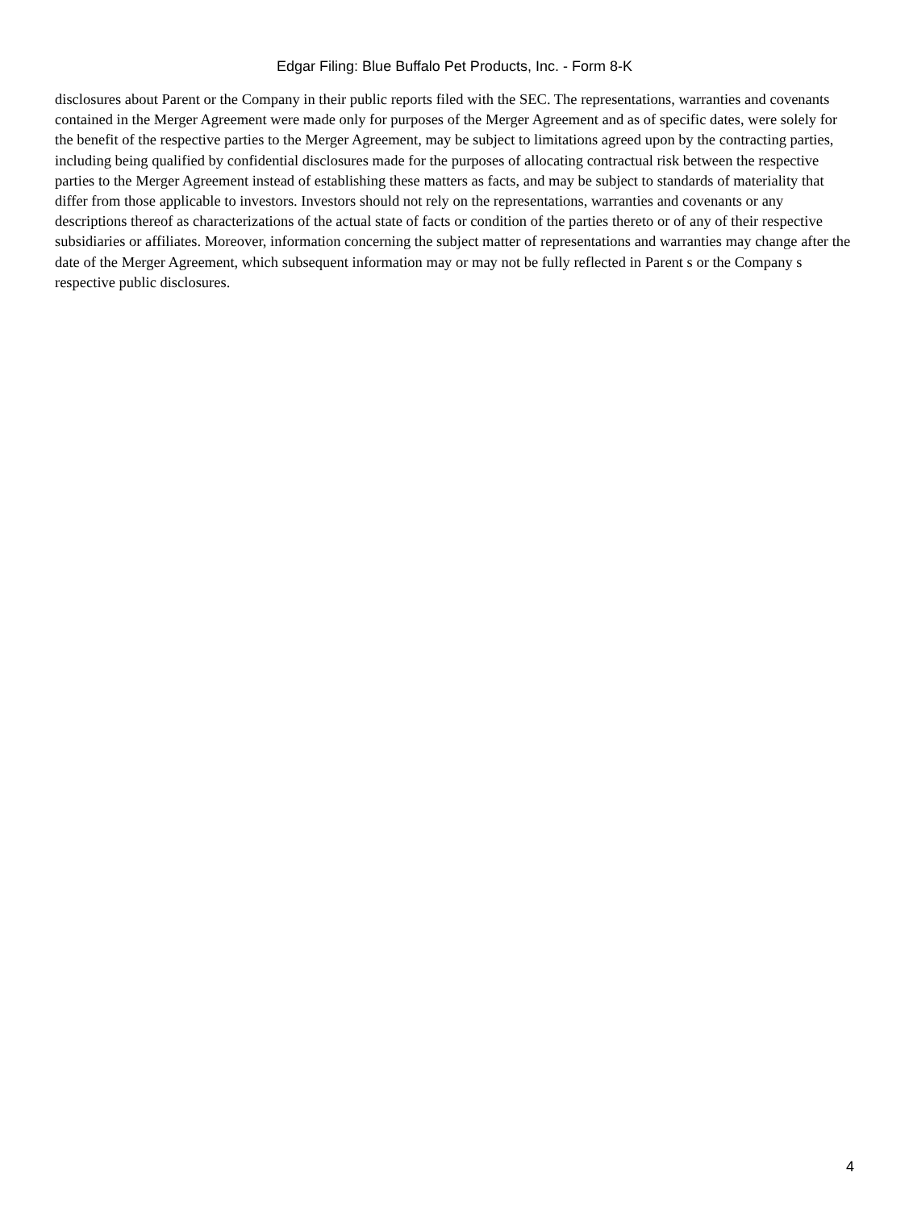Edgar Filing: Blue Buffalo Pet Products, Inc. - Form 8-K
disclosures about Parent or the Company in their public reports filed with the SEC. The representations, warranties and covenants contained in the Merger Agreement were made only for purposes of the Merger Agreement and as of specific dates, were solely for the benefit of the respective parties to the Merger Agreement, may be subject to limitations agreed upon by the contracting parties, including being qualified by confidential disclosures made for the purposes of allocating contractual risk between the respective parties to the Merger Agreement instead of establishing these matters as facts, and may be subject to standards of materiality that differ from those applicable to investors. Investors should not rely on the representations, warranties and covenants or any descriptions thereof as characterizations of the actual state of facts or condition of the parties thereto or of any of their respective subsidiaries or affiliates. Moreover, information concerning the subject matter of representations and warranties may change after the date of the Merger Agreement, which subsequent information may or may not be fully reflected in Parent s or the Company s respective public disclosures.
4